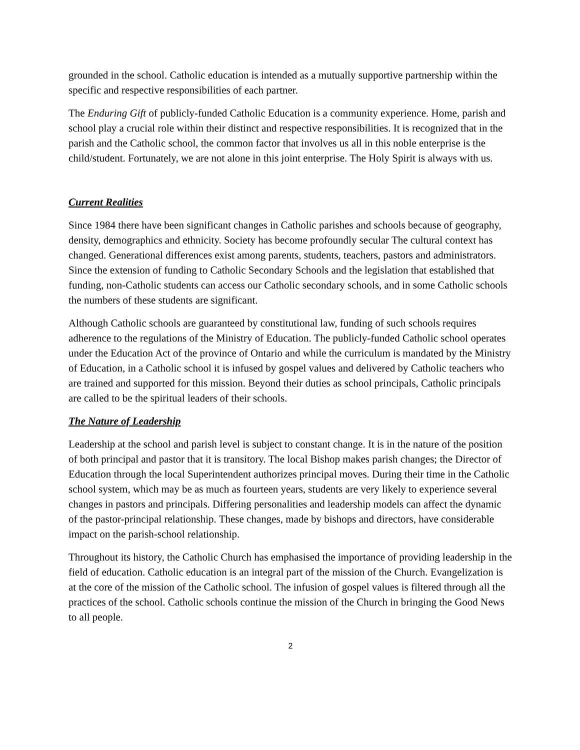grounded in the school. Catholic education is intended as a mutually supportive partnership within the specific and respective responsibilities of each partner.
The Enduring Gift of publicly-funded Catholic Education is a community experience. Home, parish and school play a crucial role within their distinct and respective responsibilities. It is recognized that in the parish and the Catholic school, the common factor that involves us all in this noble enterprise is the child/student. Fortunately, we are not alone in this joint enterprise. The Holy Spirit is always with us.
Current Realities
Since 1984 there have been significant changes in Catholic parishes and schools because of geography, density, demographics and ethnicity. Society has become profoundly secular The cultural context has changed. Generational differences exist among parents, students, teachers, pastors and administrators. Since the extension of funding to Catholic Secondary Schools and the legislation that established that funding, non-Catholic students can access our Catholic secondary schools, and in some Catholic schools the numbers of these students are significant.
Although Catholic schools are guaranteed by constitutional law, funding of such schools requires adherence to the regulations of the Ministry of Education. The publicly-funded Catholic school operates under the Education Act of the province of Ontario and while the curriculum is mandated by the Ministry of Education, in a Catholic school it is infused by gospel values and delivered by Catholic teachers who are trained and supported for this mission. Beyond their duties as school principals, Catholic principals are called to be the spiritual leaders of their schools.
The Nature of Leadership
Leadership at the school and parish level is subject to constant change. It is in the nature of the position of both principal and pastor that it is transitory. The local Bishop makes parish changes; the Director of Education through the local Superintendent authorizes principal moves. During their time in the Catholic school system, which may be as much as fourteen years, students are very likely to experience several changes in pastors and principals. Differing personalities and leadership models can affect the dynamic of the pastor-principal relationship. These changes, made by bishops and directors, have considerable impact on the parish-school relationship.
Throughout its history, the Catholic Church has emphasised the importance of providing leadership in the field of education. Catholic education is an integral part of the mission of the Church. Evangelization is at the core of the mission of the Catholic school. The infusion of gospel values is filtered through all the practices of the school. Catholic schools continue the mission of the Church in bringing the Good News to all people.
2